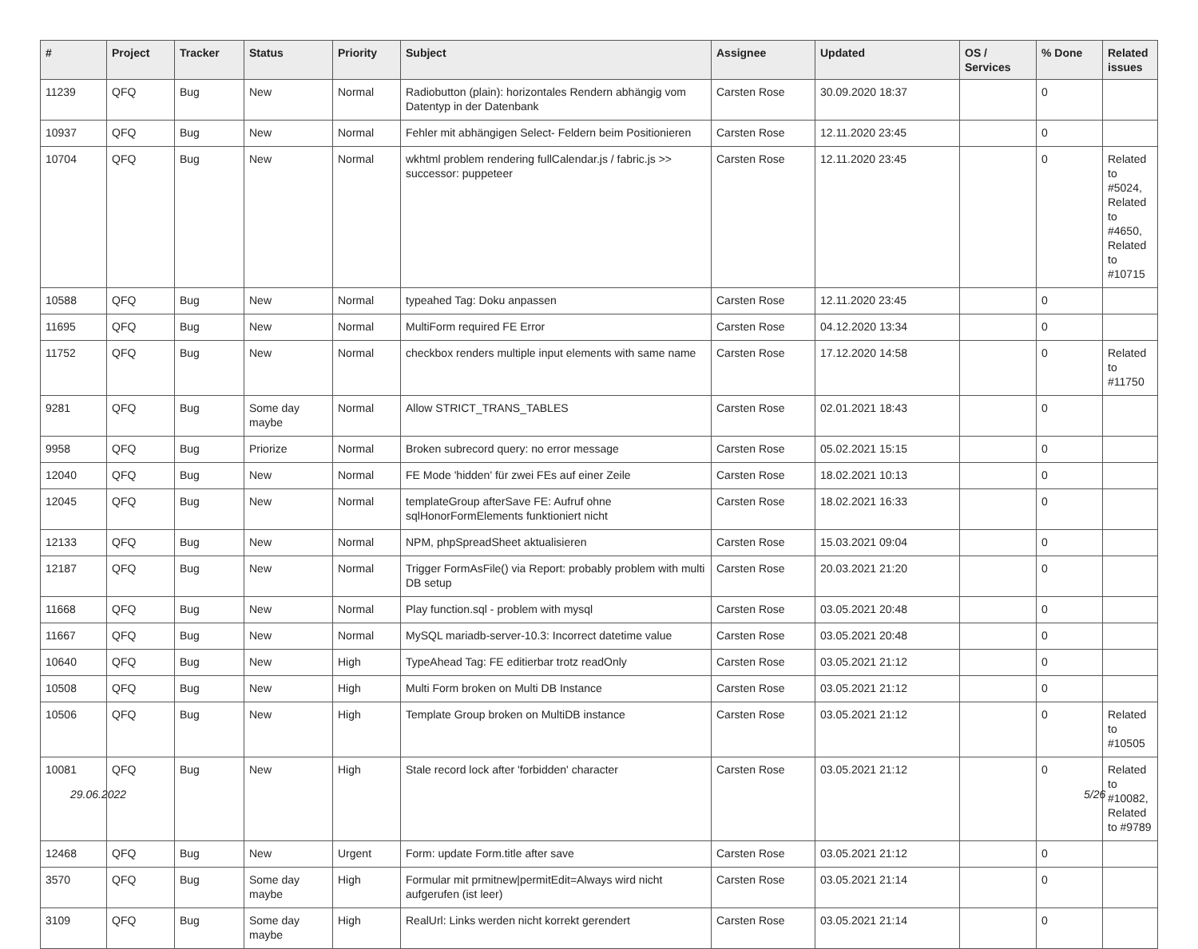| # | Project | Tracker | Status | Priority | Subject | Assignee | Updated | OS / Services | % Done | Related issues |
| --- | --- | --- | --- | --- | --- | --- | --- | --- | --- | --- |
| 11239 | QFQ | Bug | New | Normal | Radiobutton (plain): horizontales Rendern abhängig vom Datentyp in der Datenbank | Carsten Rose | 30.09.2020 18:37 | | 0 | |
| 10937 | QFQ | Bug | New | Normal | Fehler mit abhängigen Select- Feldern beim Positionieren | Carsten Rose | 12.11.2020 23:45 | | 0 | |
| 10704 | QFQ | Bug | New | Normal | wkhtml problem rendering fullCalendar.js / fabric.js >> successor: puppeteer | Carsten Rose | 12.11.2020 23:45 | | 0 | Related to #5024, Related to #4650, Related to #10715 |
| 10588 | QFQ | Bug | New | Normal | typeahed Tag: Doku anpassen | Carsten Rose | 12.11.2020 23:45 | | 0 | |
| 11695 | QFQ | Bug | New | Normal | MultiForm required FE Error | Carsten Rose | 04.12.2020 13:34 | | 0 | |
| 11752 | QFQ | Bug | New | Normal | checkbox renders multiple input elements with same name | Carsten Rose | 17.12.2020 14:58 | | 0 | Related to #11750 |
| 9281 | QFQ | Bug | Some day maybe | Normal | Allow STRICT_TRANS_TABLES | Carsten Rose | 02.01.2021 18:43 | | 0 | |
| 9958 | QFQ | Bug | Priorize | Normal | Broken subrecord query: no error message | Carsten Rose | 05.02.2021 15:15 | | 0 | |
| 12040 | QFQ | Bug | New | Normal | FE Mode 'hidden' für zwei FEs auf einer Zeile | Carsten Rose | 18.02.2021 10:13 | | 0 | |
| 12045 | QFQ | Bug | New | Normal | templateGroup afterSave FE: Aufruf ohne sqlHonorFormElements funktioniert nicht | Carsten Rose | 18.02.2021 16:33 | | 0 | |
| 12133 | QFQ | Bug | New | Normal | NPM, phpSpreadSheet aktualisieren | Carsten Rose | 15.03.2021 09:04 | | 0 | |
| 12187 | QFQ | Bug | New | Normal | Trigger FormAsFile() via Report: probably problem with multi DB setup | Carsten Rose | 20.03.2021 21:20 | | 0 | |
| 11668 | QFQ | Bug | New | Normal | Play function.sql - problem with mysql | Carsten Rose | 03.05.2021 20:48 | | 0 | |
| 11667 | QFQ | Bug | New | Normal | MySQL mariadb-server-10.3: Incorrect datetime value | Carsten Rose | 03.05.2021 20:48 | | 0 | |
| 10640 | QFQ | Bug | New | High | TypeAhead Tag: FE editierbar trotz readOnly | Carsten Rose | 03.05.2021 21:12 | | 0 | |
| 10508 | QFQ | Bug | New | High | Multi Form broken on Multi DB Instance | Carsten Rose | 03.05.2021 21:12 | | 0 | |
| 10506 | QFQ | Bug | New | High | Template Group broken on MultiDB instance | Carsten Rose | 03.05.2021 21:12 | | 0 | Related to #10505 |
| 10081 | QFQ | Bug | New | High | Stale record lock after 'forbidden' character | Carsten Rose | 03.05.2021 21:12 | | 0 | Related to #10082, Related to #9789 |
| 12468 | QFQ | Bug | New | Urgent | Form: update Form.title after save | Carsten Rose | 03.05.2021 21:12 | | 0 | |
| 3570 | QFQ | Bug | Some day maybe | High | Formular mit prmitnew/permitEdit=Always wird nicht aufgerufen (ist leer) | Carsten Rose | 03.05.2021 21:14 | | 0 | |
| 3109 | QFQ | Bug | Some day maybe | High | RealUrl: Links werden nicht korrekt gerendert | Carsten Rose | 03.05.2021 21:14 | | 0 | |
29.06.2022 5/26